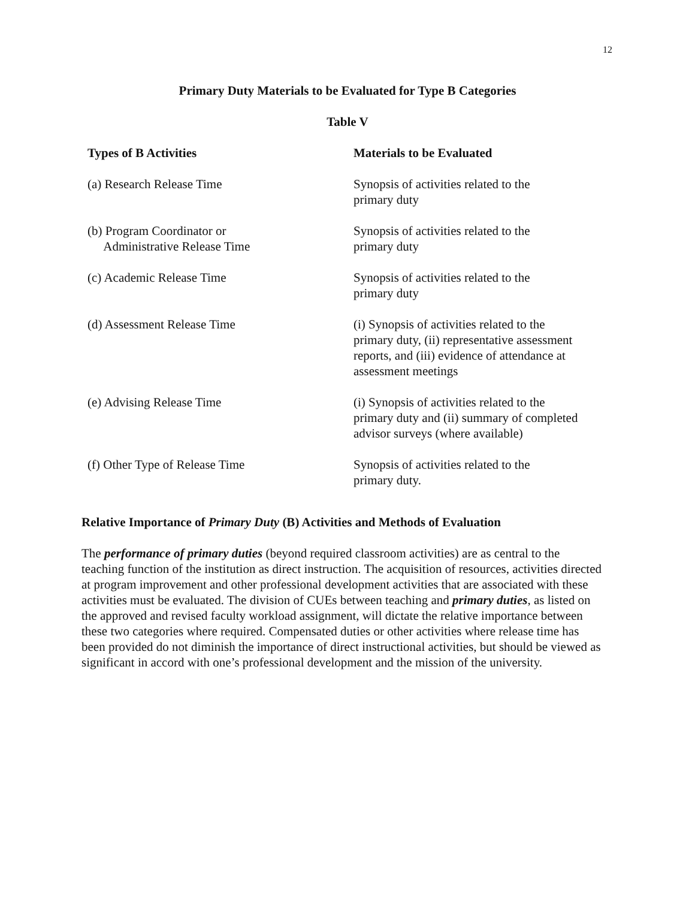12
Primary Duty Materials to be Evaluated for Type B Categories
Table V
| Types of B Activities | Materials to be Evaluated |
| --- | --- |
| (a) Research Release Time | Synopsis of activities related to the primary duty |
| (b) Program Coordinator or Administrative Release Time | Synopsis of activities related to the primary duty |
| (c) Academic Release Time | Synopsis of activities related to the primary duty |
| (d) Assessment Release Time | (i) Synopsis of activities related to the primary duty, (ii) representative assessment reports, and (iii) evidence of attendance at assessment meetings |
| (e) Advising Release Time | (i) Synopsis of activities related to the primary duty and (ii) summary of completed advisor surveys (where available) |
| (f) Other Type of Release Time | Synopsis of activities related to the primary duty. |
Relative Importance of Primary Duty (B) Activities and Methods of Evaluation
The performance of primary duties (beyond required classroom activities) are as central to the teaching function of the institution as direct instruction. The acquisition of resources, activities directed at program improvement and other professional development activities that are associated with these activities must be evaluated. The division of CUEs between teaching and primary duties, as listed on the approved and revised faculty workload assignment, will dictate the relative importance between these two categories where required. Compensated duties or other activities where release time has been provided do not diminish the importance of direct instructional activities, but should be viewed as significant in accord with one’s professional development and the mission of the university.